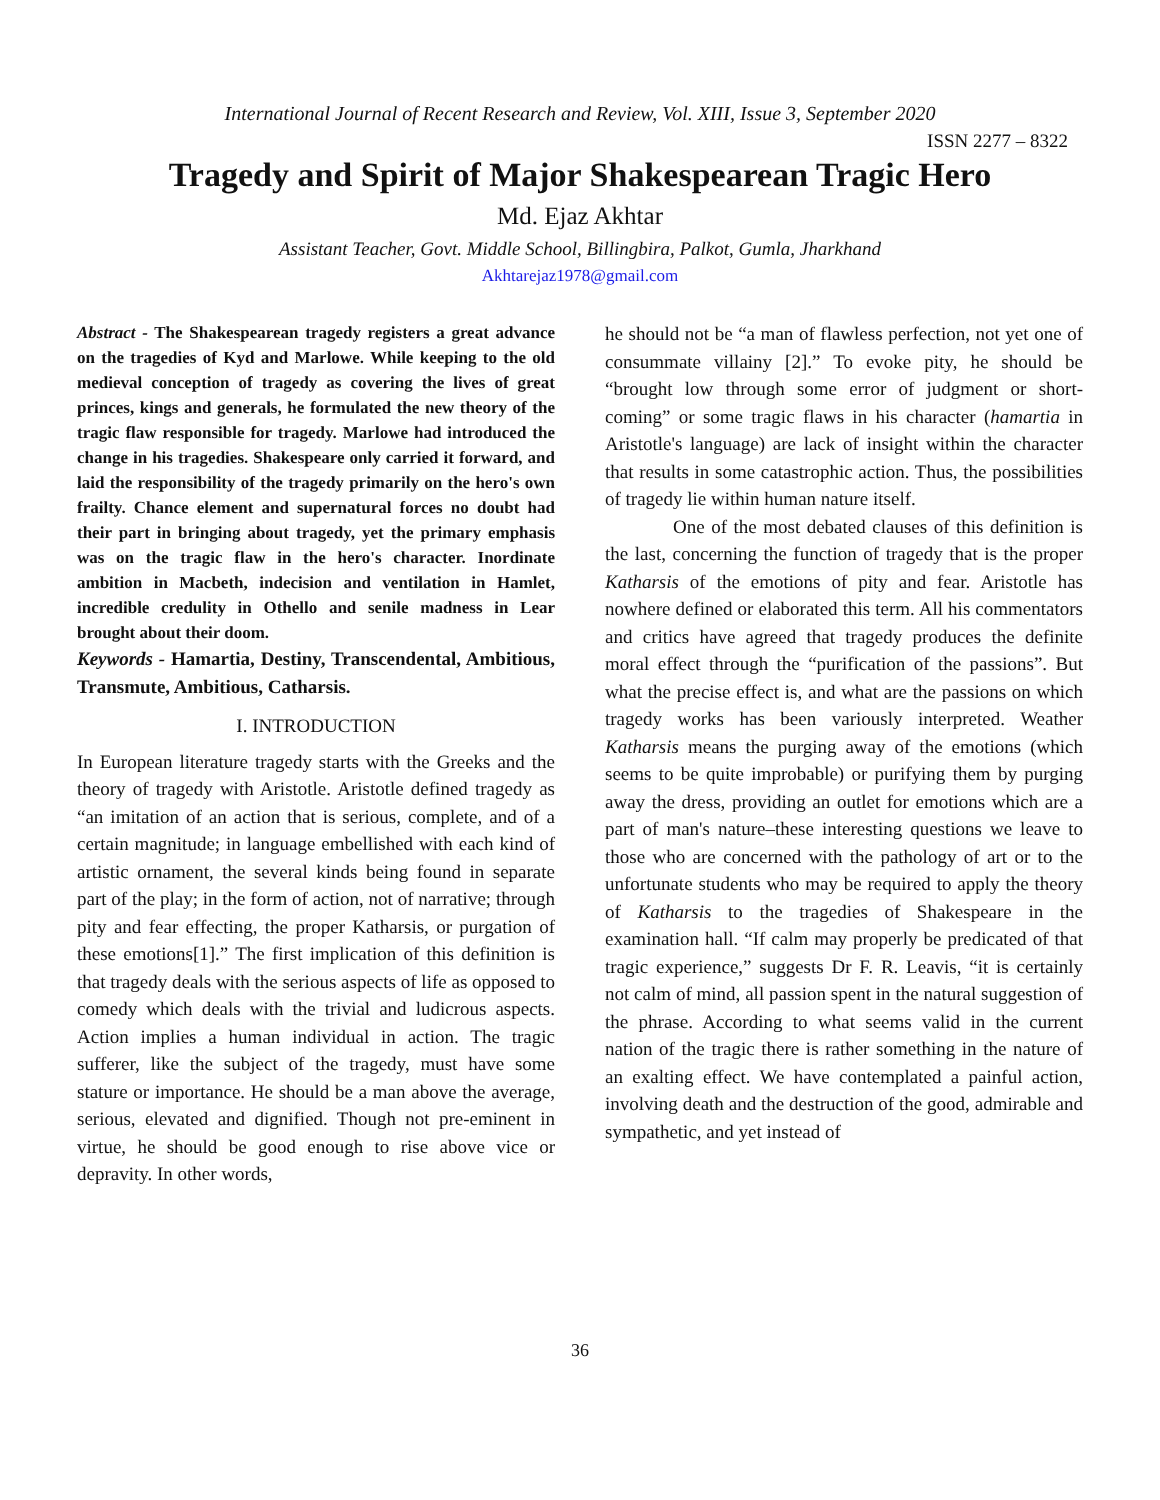International Journal of Recent Research and Review, Vol. XIII, Issue 3, September 2020
ISSN 2277 – 8322
Tragedy and Spirit of Major Shakespearean Tragic Hero
Md. Ejaz Akhtar
Assistant Teacher, Govt. Middle School, Billingbira, Palkot, Gumla, Jharkhand
Akhtarejaz1978@gmail.com
Abstract - The Shakespearean tragedy registers a great advance on the tragedies of Kyd and Marlowe. While keeping to the old medieval conception of tragedy as covering the lives of great princes, kings and generals, he formulated the new theory of the tragic flaw responsible for tragedy. Marlowe had introduced the change in his tragedies. Shakespeare only carried it forward, and laid the responsibility of the tragedy primarily on the hero's own frailty. Chance element and supernatural forces no doubt had their part in bringing about tragedy, yet the primary emphasis was on the tragic flaw in the hero's character. Inordinate ambition in Macbeth, indecision and ventilation in Hamlet, incredible credulity in Othello and senile madness in Lear brought about their doom.
Keywords - Hamartia, Destiny, Transcendental, Ambitious, Transmute, Ambitious, Catharsis.
I. INTRODUCTION
In European literature tragedy starts with the Greeks and the theory of tragedy with Aristotle. Aristotle defined tragedy as “an imitation of an action that is serious, complete, and of a certain magnitude; in language embellished with each kind of artistic ornament, the several kinds being found in separate part of the play; in the form of action, not of narrative; through pity and fear effecting, the proper Katharsis, or purgation of these emotions[1].” The first implication of this definition is that tragedy deals with the serious aspects of life as opposed to comedy which deals with the trivial and ludicrous aspects. Action implies a human individual in action. The tragic sufferer, like the subject of the tragedy, must have some stature or importance. He should be a man above the average, serious, elevated and dignified. Though not pre-eminent in virtue, he should be good enough to rise above vice or depravity. In other words,
he should not be “a man of flawless perfection, not yet one of consummate villainy [2].” To evoke pity, he should be “brought low through some error of judgment or short-coming” or some tragic flaws in his character (hamartia in Aristotle's language) are lack of insight within the character that results in some catastrophic action. Thus, the possibilities of tragedy lie within human nature itself.
One of the most debated clauses of this definition is the last, concerning the function of tragedy that is the proper Katharsis of the emotions of pity and fear. Aristotle has nowhere defined or elaborated this term. All his commentators and critics have agreed that tragedy produces the definite moral effect through the “purification of the passions”. But what the precise effect is, and what are the passions on which tragedy works has been variously interpreted. Weather Katharsis means the purging away of the emotions (which seems to be quite improbable) or purifying them by purging away the dress, providing an outlet for emotions which are a part of man's nature–these interesting questions we leave to those who are concerned with the pathology of art or to the unfortunate students who may be required to apply the theory of Katharsis to the tragedies of Shakespeare in the examination hall. “If calm may properly be predicated of that tragic experience,” suggests Dr F. R. Leavis, “it is certainly not calm of mind, all passion spent in the natural suggestion of the phrase. According to what seems valid in the current nation of the tragic there is rather something in the nature of an exalting effect. We have contemplated a painful action, involving death and the destruction of the good, admirable and sympathetic, and yet instead of
36